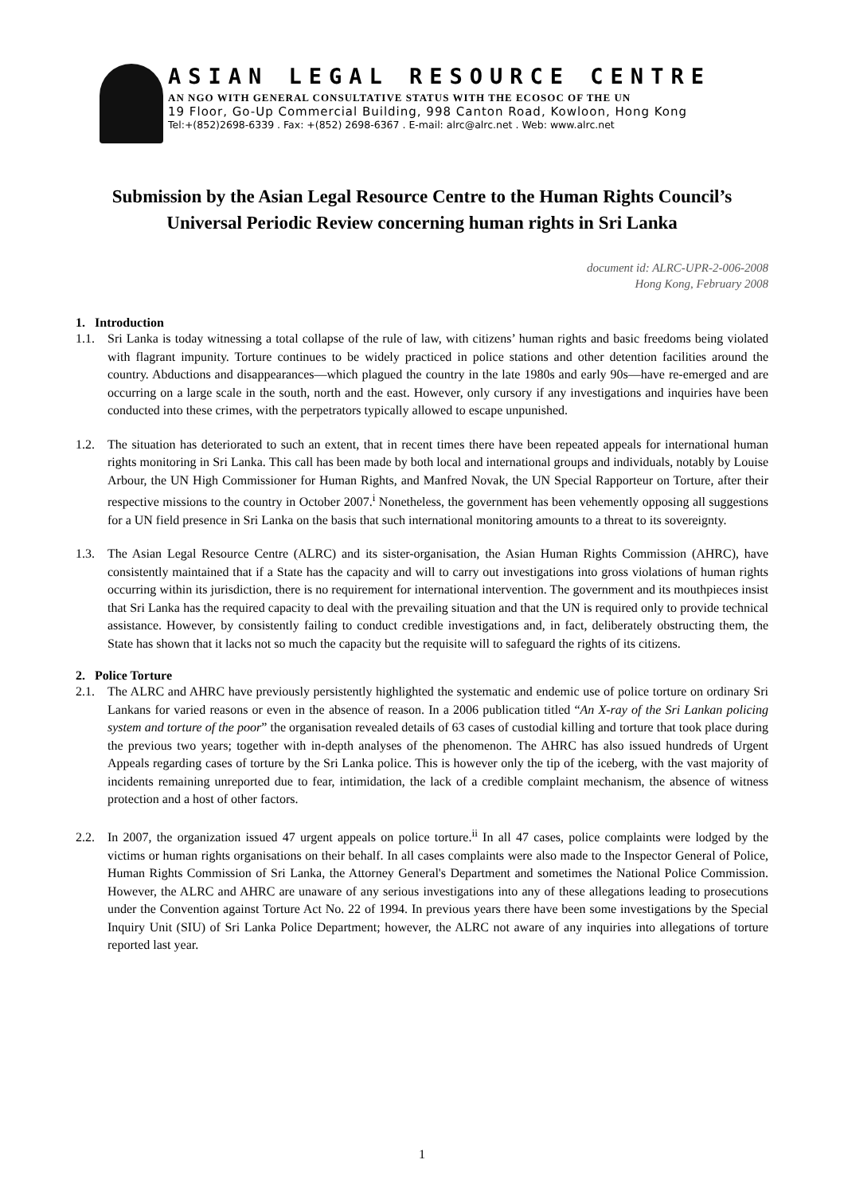ASIAN LEGAL RESOURCE CENTRE
AN NGO WITH GENERAL CONSULTATIVE STATUS WITH THE ECOSOC OF THE UN
19 Floor, Go-Up Commercial Building, 998 Canton Road, Kowloon, Hong Kong
Tel:+(852)2698-6339 . Fax: +(852) 2698-6367 . E-mail: alrc@alrc.net . Web: www.alrc.net
Submission by the Asian Legal Resource Centre to the Human Rights Council’s Universal Periodic Review concerning human rights in Sri Lanka
document id: ALRC-UPR-2-006-2008
Hong Kong, February 2008
1. Introduction
1.1. Sri Lanka is today witnessing a total collapse of the rule of law, with citizens’ human rights and basic freedoms being violated with flagrant impunity. Torture continues to be widely practiced in police stations and other detention facilities around the country. Abductions and disappearances—which plagued the country in the late 1980s and early 90s—have re-emerged and are occurring on a large scale in the south, north and the east. However, only cursory if any investigations and inquiries have been conducted into these crimes, with the perpetrators typically allowed to escape unpunished.
1.2. The situation has deteriorated to such an extent, that in recent times there have been repeated appeals for international human rights monitoring in Sri Lanka. This call has been made by both local and international groups and individuals, notably by Louise Arbour, the UN High Commissioner for Human Rights, and Manfred Novak, the UN Special Rapporteur on Torture, after their respective missions to the country in October 2007.<sup>i</sup> Nonetheless, the government has been vehemently opposing all suggestions for a UN field presence in Sri Lanka on the basis that such international monitoring amounts to a threat to its sovereignty.
1.3. The Asian Legal Resource Centre (ALRC) and its sister-organisation, the Asian Human Rights Commission (AHRC), have consistently maintained that if a State has the capacity and will to carry out investigations into gross violations of human rights occurring within its jurisdiction, there is no requirement for international intervention. The government and its mouthpieces insist that Sri Lanka has the required capacity to deal with the prevailing situation and that the UN is required only to provide technical assistance. However, by consistently failing to conduct credible investigations and, in fact, deliberately obstructing them, the State has shown that it lacks not so much the capacity but the requisite will to safeguard the rights of its citizens.
2. Police Torture
2.1. The ALRC and AHRC have previously persistently highlighted the systematic and endemic use of police torture on ordinary Sri Lankans for varied reasons or even in the absence of reason. In a 2006 publication titled “An X-ray of the Sri Lankan policing system and torture of the poor” the organisation revealed details of 63 cases of custodial killing and torture that took place during the previous two years; together with in-depth analyses of the phenomenon. The AHRC has also issued hundreds of Urgent Appeals regarding cases of torture by the Sri Lanka police. This is however only the tip of the iceberg, with the vast majority of incidents remaining unreported due to fear, intimidation, the lack of a credible complaint mechanism, the absence of witness protection and a host of other factors.
2.2. In 2007, the organization issued 47 urgent appeals on police torture.<sup>ii</sup> In all 47 cases, police complaints were lodged by the victims or human rights organisations on their behalf. In all cases complaints were also made to the Inspector General of Police, Human Rights Commission of Sri Lanka, the Attorney General's Department and sometimes the National Police Commission. However, the ALRC and AHRC are unaware of any serious investigations into any of these allegations leading to prosecutions under the Convention against Torture Act No. 22 of 1994. In previous years there have been some investigations by the Special Inquiry Unit (SIU) of Sri Lanka Police Department; however, the ALRC not aware of any inquiries into allegations of torture reported last year.
1